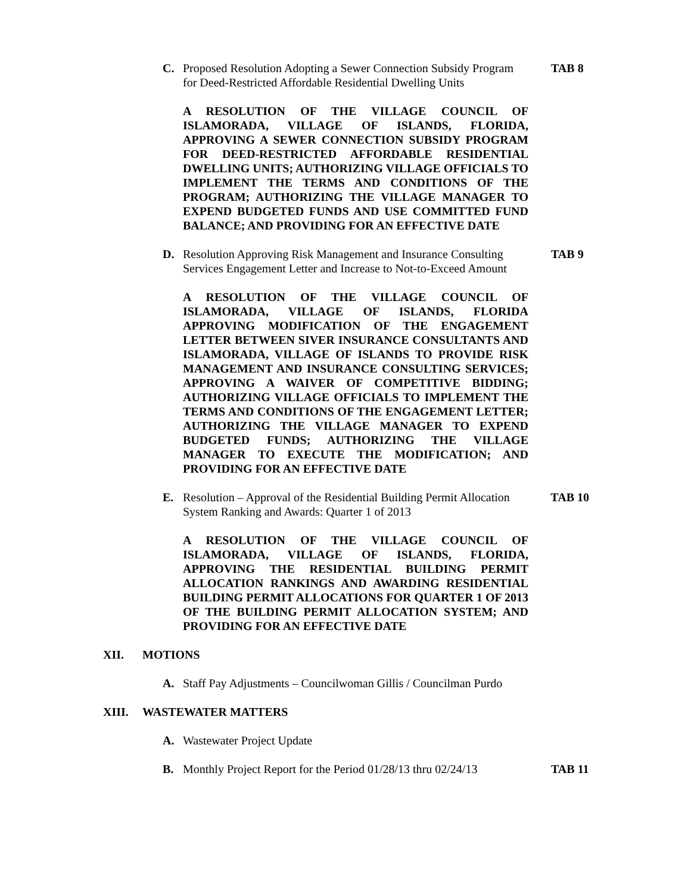C. Proposed Resolution Adopting a Sewer Connection Subsidy Program for Deed-Restricted Affordable Residential Dwelling Units TAB 8
A RESOLUTION OF THE VILLAGE COUNCIL OF ISLAMORADA, VILLAGE OF ISLANDS, FLORIDA, APPROVING A SEWER CONNECTION SUBSIDY PROGRAM FOR DEED-RESTRICTED AFFORDABLE RESIDENTIAL DWELLING UNITS; AUTHORIZING VILLAGE OFFICIALS TO IMPLEMENT THE TERMS AND CONDITIONS OF THE PROGRAM; AUTHORIZING THE VILLAGE MANAGER TO EXPEND BUDGETED FUNDS AND USE COMMITTED FUND BALANCE; AND PROVIDING FOR AN EFFECTIVE DATE
D. Resolution Approving Risk Management and Insurance Consulting Services Engagement Letter and Increase to Not-to-Exceed Amount TAB 9
A RESOLUTION OF THE VILLAGE COUNCIL OF ISLAMORADA, VILLAGE OF ISLANDS, FLORIDA APPROVING MODIFICATION OF THE ENGAGEMENT LETTER BETWEEN SIVER INSURANCE CONSULTANTS AND ISLAMORADA, VILLAGE OF ISLANDS TO PROVIDE RISK MANAGEMENT AND INSURANCE CONSULTING SERVICES; APPROVING A WAIVER OF COMPETITIVE BIDDING; AUTHORIZING VILLAGE OFFICIALS TO IMPLEMENT THE TERMS AND CONDITIONS OF THE ENGAGEMENT LETTER; AUTHORIZING THE VILLAGE MANAGER TO EXPEND BUDGETED FUNDS; AUTHORIZING THE VILLAGE MANAGER TO EXECUTE THE MODIFICATION; AND PROVIDING FOR AN EFFECTIVE DATE
E. Resolution – Approval of the Residential Building Permit Allocation System Ranking and Awards: Quarter 1 of 2013 TAB 10
A RESOLUTION OF THE VILLAGE COUNCIL OF ISLAMORADA, VILLAGE OF ISLANDS, FLORIDA, APPROVING THE RESIDENTIAL BUILDING PERMIT ALLOCATION RANKINGS AND AWARDING RESIDENTIAL BUILDING PERMIT ALLOCATIONS FOR QUARTER 1 OF 2013 OF THE BUILDING PERMIT ALLOCATION SYSTEM; AND PROVIDING FOR AN EFFECTIVE DATE
XII. MOTIONS
A. Staff Pay Adjustments – Councilwoman Gillis / Councilman Purdo
XIII. WASTEWATER MATTERS
A. Wastewater Project Update
B. Monthly Project Report for the Period 01/28/13 thru 02/24/13 TAB 11